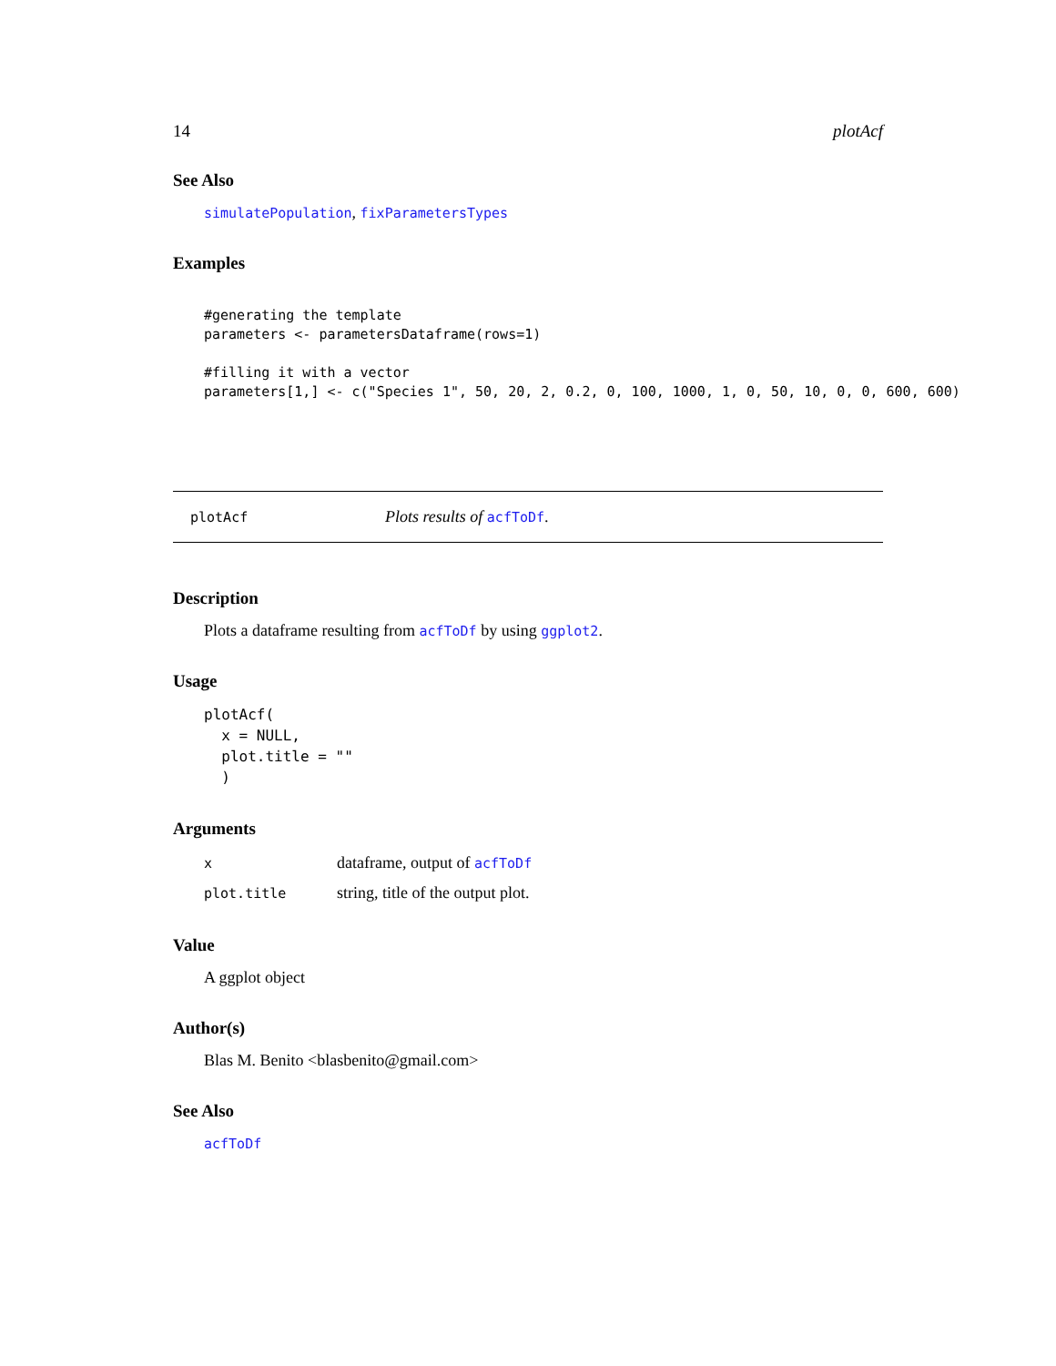14 plotAcf
See Also
simulatePopulation, fixParametersTypes
Examples
#generating the template
parameters <- parametersDataframe(rows=1)

#filling it with a vector
parameters[1,] <- c("Species 1", 50, 20, 2, 0.2, 0, 100, 1000, 1, 0, 50, 10, 0, 0, 600, 600)
plotAcf Plots results of acfToDf.
Description
Plots a dataframe resulting from acfToDf by using ggplot2.
Usage
plotAcf(
  x = NULL,
  plot.title = ""
  )
Arguments
| x | dataframe, output of acfToDf |
| plot.title | string, title of the output plot. |
Value
A ggplot object
Author(s)
Blas M. Benito <blasbenito@gmail.com>
See Also
acfToDf